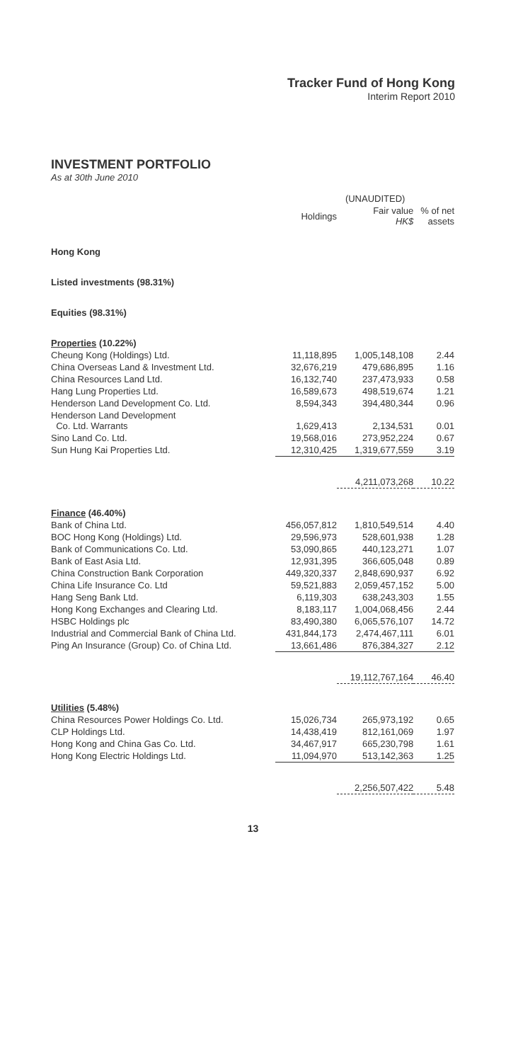Tracker Fund of Hong Kong
Interim Report 2010
INVESTMENT PORTFOLIO
As at 30th June 2010
| | | (UNAUDITED) | |
| --- | --- | --- | --- |
| | Holdings | Fair value HK$ | % of net assets |
| Hong Kong | | | |
| Listed investments (98.31%) | | | |
| Equities (98.31%) | | | |
| Properties (10.22%) | | | |
| Cheung Kong (Holdings) Ltd. | 11,118,895 | 1,005,148,108 | 2.44 |
| China Overseas Land & Investment Ltd. | 32,676,219 | 479,686,895 | 1.16 |
| China Resources Land Ltd. | 16,132,740 | 237,473,933 | 0.58 |
| Hang Lung Properties Ltd. | 16,589,673 | 498,519,674 | 1.21 |
| Henderson Land Development Co. Ltd. | 8,594,343 | 394,480,344 | 0.96 |
| Henderson Land Development Co. Ltd. Warrants | 1,629,413 | 2,134,531 | 0.01 |
| Sino Land Co. Ltd. | 19,568,016 | 273,952,224 | 0.67 |
| Sun Hung Kai Properties Ltd. | 12,310,425 | 1,319,677,559 | 3.19 |
| | | 4,211,073,268 | 10.22 |
| Finance (46.40%) | | | |
| Bank of China Ltd. | 456,057,812 | 1,810,549,514 | 4.40 |
| BOC Hong Kong (Holdings) Ltd. | 29,596,973 | 528,601,938 | 1.28 |
| Bank of Communications Co. Ltd. | 53,090,865 | 440,123,271 | 1.07 |
| Bank of East Asia Ltd. | 12,931,395 | 366,605,048 | 0.89 |
| China Construction Bank Corporation | 449,320,337 | 2,848,690,937 | 6.92 |
| China Life Insurance Co. Ltd | 59,521,883 | 2,059,457,152 | 5.00 |
| Hang Seng Bank Ltd. | 6,119,303 | 638,243,303 | 1.55 |
| Hong Kong Exchanges and Clearing Ltd. | 8,183,117 | 1,004,068,456 | 2.44 |
| HSBC Holdings plc | 83,490,380 | 6,065,576,107 | 14.72 |
| Industrial and Commercial Bank of China Ltd. | 431,844,173 | 2,474,467,111 | 6.01 |
| Ping An Insurance (Group) Co. of China Ltd. | 13,661,486 | 876,384,327 | 2.12 |
| | | 19,112,767,164 | 46.40 |
| Utilities (5.48%) | | | |
| China Resources Power Holdings Co. Ltd. | 15,026,734 | 265,973,192 | 0.65 |
| CLP Holdings Ltd. | 14,438,419 | 812,161,069 | 1.97 |
| Hong Kong and China Gas Co. Ltd. | 34,467,917 | 665,230,798 | 1.61 |
| Hong Kong Electric Holdings Ltd. | 11,094,970 | 513,142,363 | 1.25 |
| | | 2,256,507,422 | 5.48 |
13